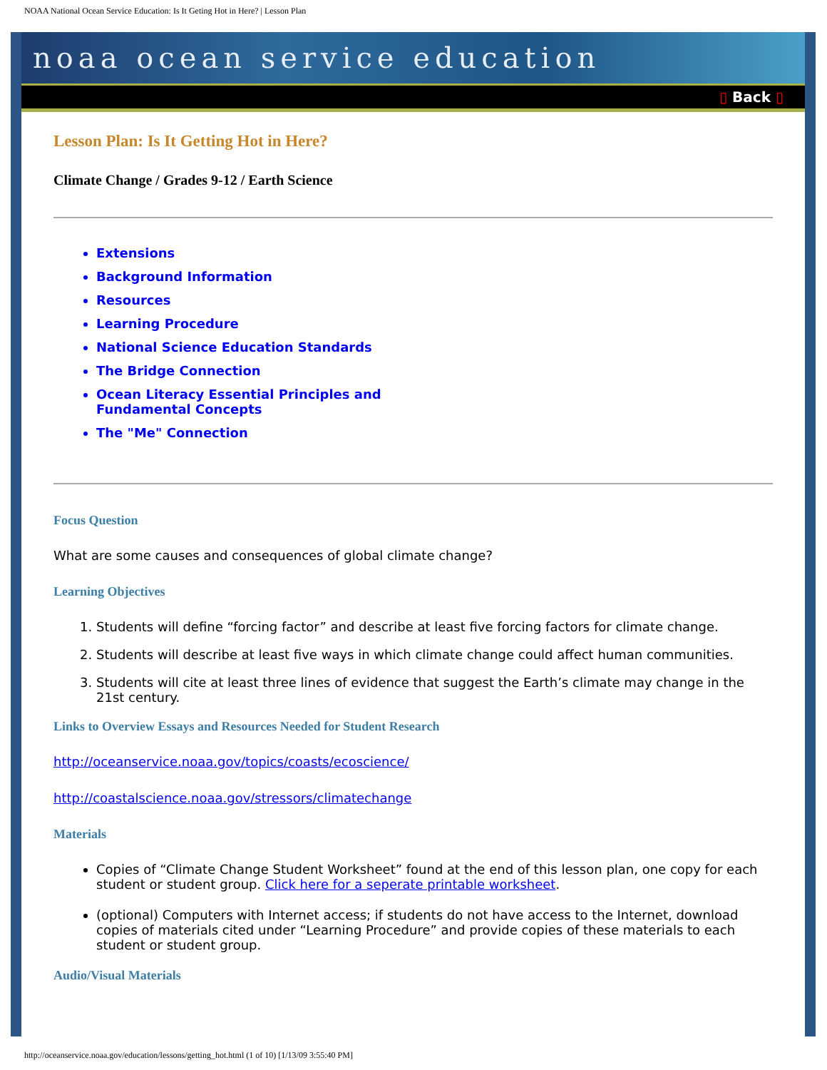NOAA National Ocean Service Education: Is It Geting Hot in Here? | Lesson Plan
noaa ocean service education
▯ Back ▯
Lesson Plan: Is It Getting Hot in Here?
Climate Change / Grades 9-12 / Earth Science
Extensions
Background Information
Resources
Learning Procedure
National Science Education Standards
The Bridge Connection
Ocean Literacy Essential Principles and
Fundamental Concepts
The "Me" Connection
Focus Question
What are some causes and consequences of global climate change?
Learning Objectives
1. Students will define “forcing factor” and describe at least five forcing factors for climate change.
2. Students will describe at least five ways in which climate change could affect human communities.
3. Students will cite at least three lines of evidence that suggest the Earth’s climate may change in the 21st century.
Links to Overview Essays and Resources Needed for Student Research
http://oceanservice.noaa.gov/topics/coasts/ecoscience/
http://coastalscience.noaa.gov/stressors/climatechange
Materials
Copies of “Climate Change Student Worksheet” found at the end of this lesson plan, one copy for each student or student group. Click here for a seperate printable worksheet.
(optional) Computers with Internet access; if students do not have access to the Internet, download copies of materials cited under “Learning Procedure” and provide copies of these materials to each student or student group.
Audio/Visual Materials
http://oceanservice.noaa.gov/education/lessons/getting_hot.html (1 of 10) [1/13/09 3:55:40 PM]